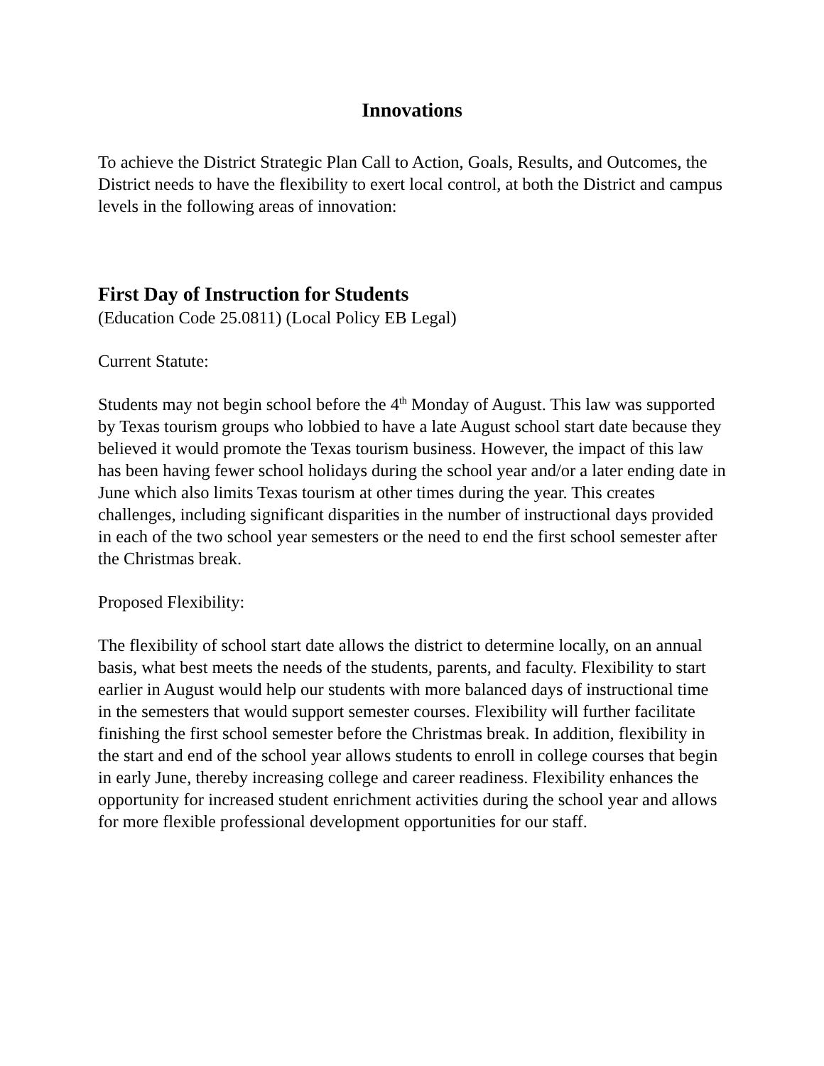Innovations
To achieve the District Strategic Plan Call to Action, Goals, Results, and Outcomes, the District needs to have the flexibility to exert local control, at both the District and campus levels in the following areas of innovation:
First Day of Instruction for Students
(Education Code 25.0811) (Local Policy EB Legal)
Current Statute:
Students may not begin school before the 4<sup>th</sup> Monday of August. This law was supported by Texas tourism groups who lobbied to have a late August school start date because they believed it would promote the Texas tourism business. However, the impact of this law has been having fewer school holidays during the school year and/or a later ending date in June which also limits Texas tourism at other times during the year. This creates challenges, including significant disparities in the number of instructional days provided in each of the two school year semesters or the need to end the first school semester after the Christmas break.
Proposed Flexibility:
The flexibility of school start date allows the district to determine locally, on an annual basis, what best meets the needs of the students, parents, and faculty. Flexibility to start earlier in August would help our students with more balanced days of instructional time in the semesters that would support semester courses. Flexibility will further facilitate finishing the first school semester before the Christmas break. In addition, flexibility in the start and end of the school year allows students to enroll in college courses that begin in early June, thereby increasing college and career readiness. Flexibility enhances the opportunity for increased student enrichment activities during the school year and allows for more flexible professional development opportunities for our staff.